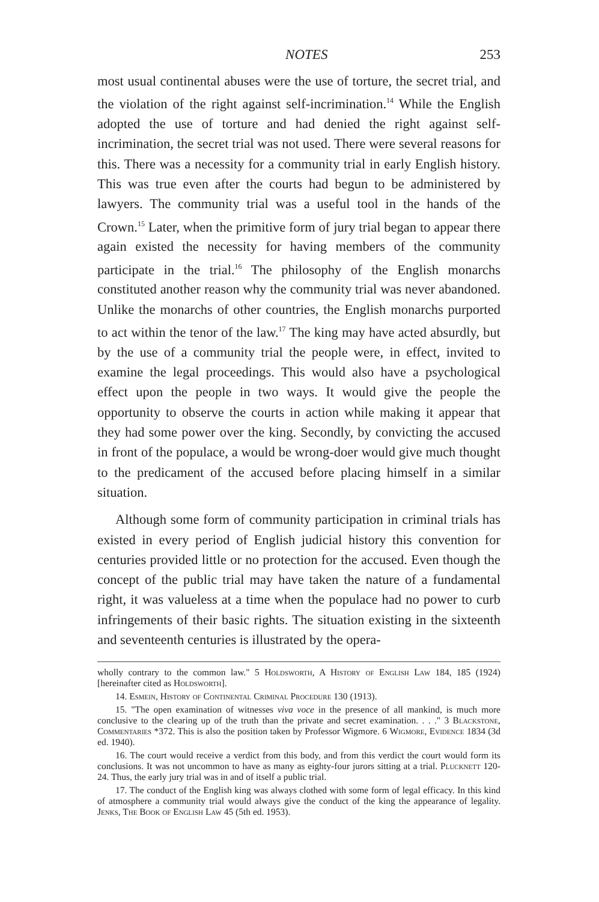NOTES 253
most usual continental abuses were the use of torture, the secret trial, and the violation of the right against self-incrimination.<sup>14</sup> While the English adopted the use of torture and had denied the right against self-incrimination, the secret trial was not used. There were several reasons for this. There was a necessity for a community trial in early English history. This was true even after the courts had begun to be administered by lawyers. The community trial was a useful tool in the hands of the Crown.<sup>15</sup> Later, when the primitive form of jury trial began to appear there again existed the necessity for having members of the community participate in the trial.<sup>16</sup> The philosophy of the English monarchs constituted another reason why the community trial was never abandoned. Unlike the monarchs of other countries, the English monarchs purported to act within the tenor of the law.<sup>17</sup> The king may have acted absurdly, but by the use of a community trial the people were, in effect, invited to examine the legal proceedings. This would also have a psychological effect upon the people in two ways. It would give the people the opportunity to observe the courts in action while making it appear that they had some power over the king. Secondly, by convicting the accused in front of the populace, a would be wrong-doer would give much thought to the predicament of the accused before placing himself in a similar situation.
Although some form of community participation in criminal trials has existed in every period of English judicial history this convention for centuries provided little or no protection for the accused. Even though the concept of the public trial may have taken the nature of a fundamental right, it was valueless at a time when the populace had no power to curb infringements of their basic rights. The situation existing in the sixteenth and seventeenth centuries is illustrated by the opera-
wholly contrary to the common law." 5 Holdsworth, A History of English Law 184, 185 (1924) [hereinafter cited as Holdsworth].
14. Esmein, History of Continental Criminal Procedure 130 (1913).
15. "The open examination of witnesses viva voce in the presence of all mankind, is much more conclusive to the clearing up of the truth than the private and secret examination. . . ." 3 Blackstone, Commentaries *372. This is also the position taken by Professor Wigmore. 6 Wigmore, Evidence 1834 (3d ed. 1940).
16. The court would receive a verdict from this body, and from this verdict the court would form its conclusions. It was not uncommon to have as many as eighty-four jurors sitting at a trial. Plucknett 120-24. Thus, the early jury trial was in and of itself a public trial.
17. The conduct of the English king was always clothed with some form of legal efficacy. In this kind of atmosphere a community trial would always give the conduct of the king the appearance of legality. Jenks, The Book of English Law 45 (5th ed. 1953).